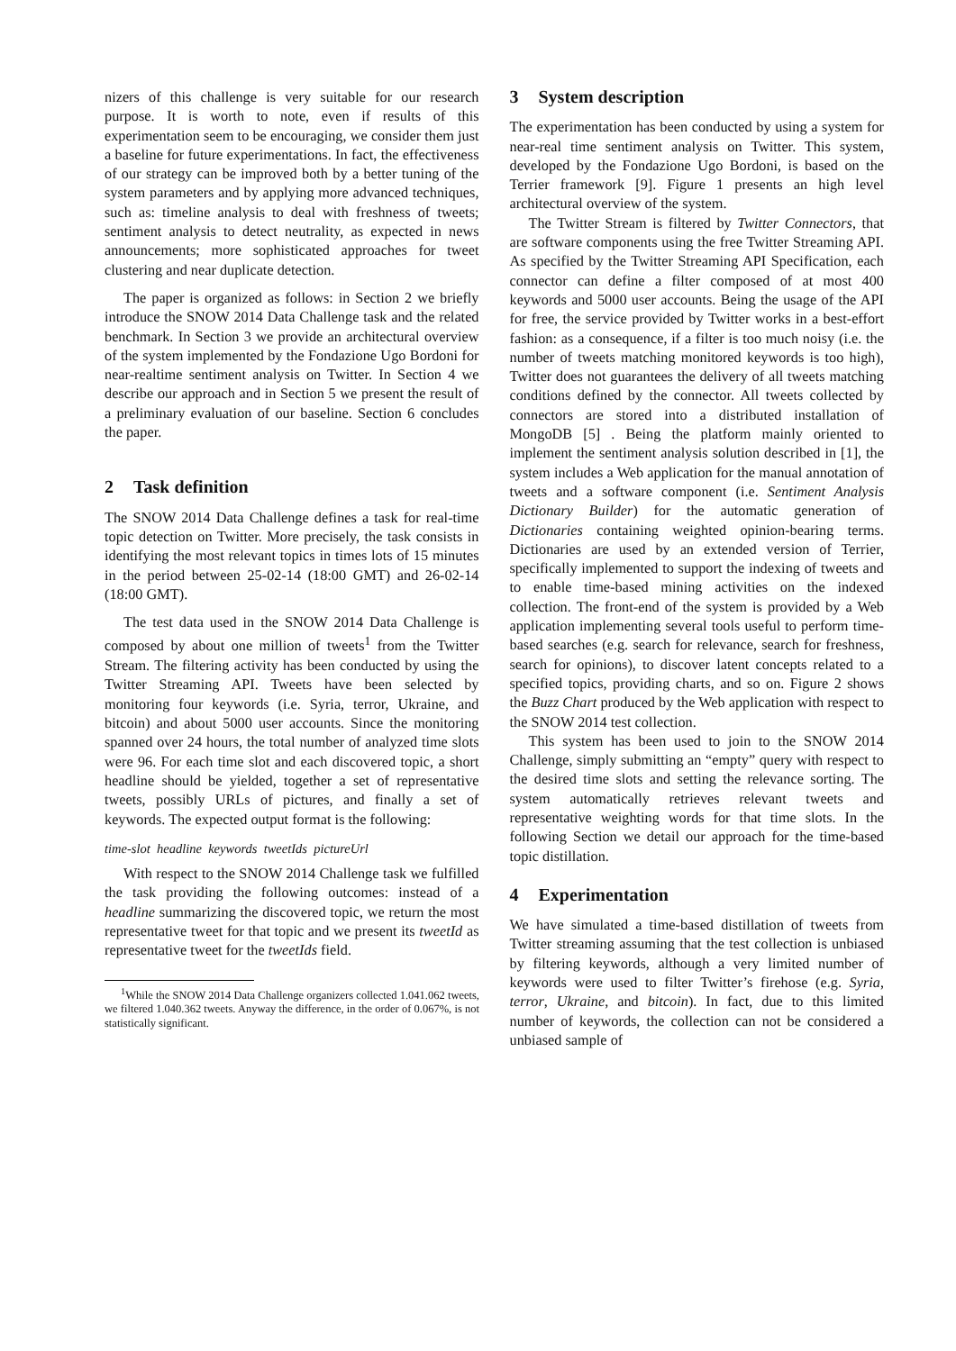nizers of this challenge is very suitable for our research purpose. It is worth to note, even if results of this experimentation seem to be encouraging, we consider them just a baseline for future experimentations. In fact, the effectiveness of our strategy can be improved both by a better tuning of the system parameters and by applying more advanced techniques, such as: timeline analysis to deal with freshness of tweets; sentiment analysis to detect neutrality, as expected in news announcements; more sophisticated approaches for tweet clustering and near duplicate detection.
The paper is organized as follows: in Section 2 we briefly introduce the SNOW 2014 Data Challenge task and the related benchmark. In Section 3 we provide an architectural overview of the system implemented by the Fondazione Ugo Bordoni for near-realtime sentiment analysis on Twitter. In Section 4 we describe our approach and in Section 5 we present the result of a preliminary evaluation of our baseline. Section 6 concludes the paper.
2 Task definition
The SNOW 2014 Data Challenge defines a task for real-time topic detection on Twitter. More precisely, the task consists in identifying the most relevant topics in times lots of 15 minutes in the period between 25-02-14 (18:00 GMT) and 26-02-14 (18:00 GMT).
The test data used in the SNOW 2014 Data Challenge is composed by about one million of tweets<sup>1</sup> from the Twitter Stream. The filtering activity has been conducted by using the Twitter Streaming API. Tweets have been selected by monitoring four keywords (i.e. Syria, terror, Ukraine, and bitcoin) and about 5000 user accounts. Since the monitoring spanned over 24 hours, the total number of analyzed time slots were 96. For each time slot and each discovered topic, a short headline should be yielded, together a set of representative tweets, possibly URLs of pictures, and finally a set of keywords. The expected output format is the following:
time-slot headline keywords tweetIds pictureUrl
With respect to the SNOW 2014 Challenge task we fulfilled the task providing the following outcomes: instead of a headline summarizing the discovered topic, we return the most representative tweet for that topic and we present its tweetId as representative tweet for the tweetIds field.
<sup>1</sup> While the SNOW 2014 Data Challenge organizers collected 1.041.062 tweets, we filtered 1.040.362 tweets. Anyway the difference, in the order of 0.067%, is not statistically significant.
3 System description
The experimentation has been conducted by using a system for near-real time sentiment analysis on Twitter. This system, developed by the Fondazione Ugo Bordoni, is based on the Terrier framework [9]. Figure 1 presents an high level architectural overview of the system.
The Twitter Stream is filtered by Twitter Connectors, that are software components using the free Twitter Streaming API. As specified by the Twitter Streaming API Specification, each connector can define a filter composed of at most 400 keywords and 5000 user accounts. Being the usage of the API for free, the service provided by Twitter works in a best-effort fashion: as a consequence, if a filter is too much noisy (i.e. the number of tweets matching monitored keywords is too high), Twitter does not guarantees the delivery of all tweets matching conditions defined by the connector. All tweets collected by connectors are stored into a distributed installation of MongoDB [5] . Being the platform mainly oriented to implement the sentiment analysis solution described in [1], the system includes a Web application for the manual annotation of tweets and a software component (i.e. Sentiment Analysis Dictionary Builder) for the automatic generation of Dictionaries containing weighted opinion-bearing terms. Dictionaries are used by an extended version of Terrier, specifically implemented to support the indexing of tweets and to enable time-based mining activities on the indexed collection. The front-end of the system is provided by a Web application implementing several tools useful to perform time-based searches (e.g. search for relevance, search for freshness, search for opinions), to discover latent concepts related to a specified topics, providing charts, and so on. Figure 2 shows the Buzz Chart produced by the Web application with respect to the SNOW 2014 test collection.
This system has been used to join to the SNOW 2014 Challenge, simply submitting an “empty” query with respect to the desired time slots and setting the relevance sorting. The system automatically retrieves relevant tweets and representative weighting words for that time slots. In the following Section we detail our approach for the time-based topic distillation.
4 Experimentation
We have simulated a time-based distillation of tweets from Twitter streaming assuming that the test collection is unbiased by filtering keywords, although a very limited number of keywords were used to filter Twitter’s firehose (e.g. Syria, terror, Ukraine, and bitcoin). In fact, due to this limited number of keywords, the collection can not be considered a unbiased sample of